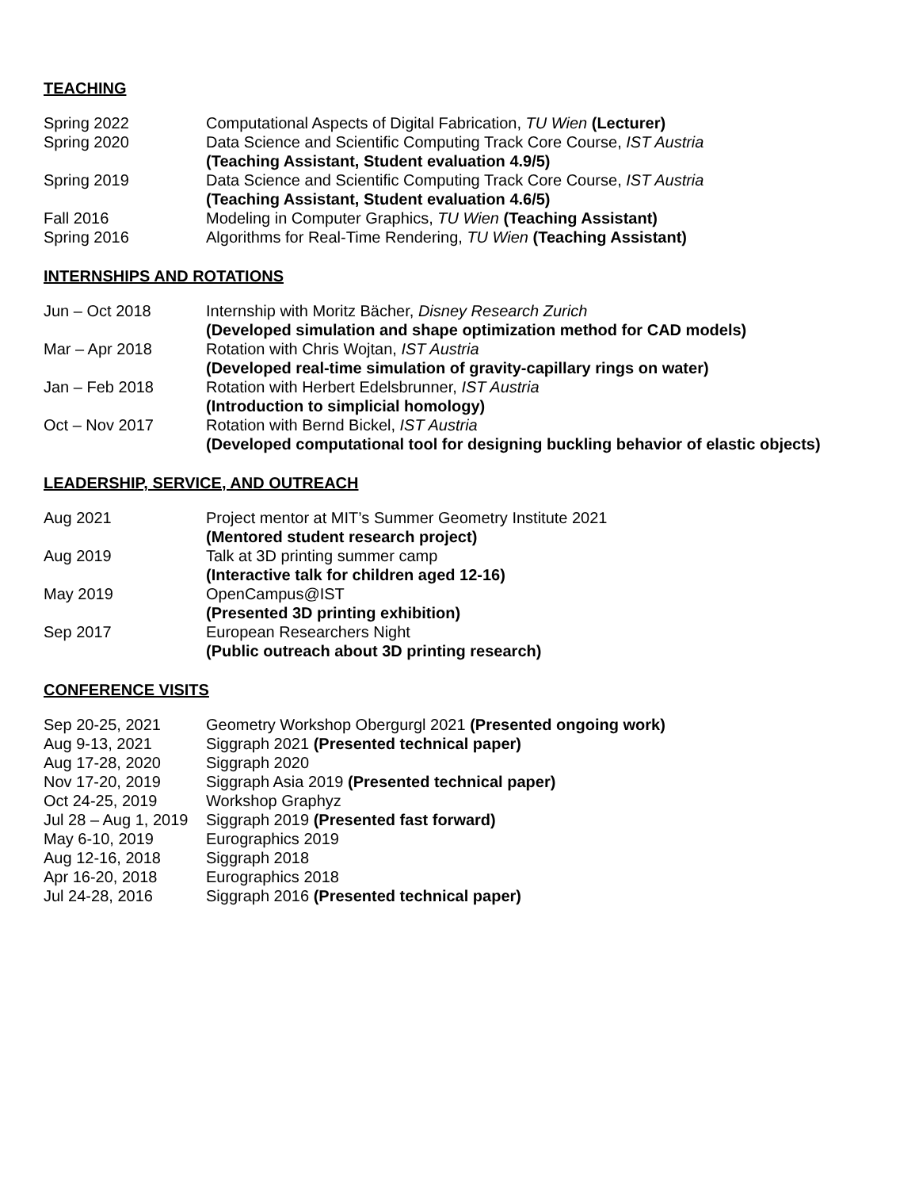TEACHING
Spring 2022 Computational Aspects of Digital Fabrication, TU Wien (Lecturer)
Spring 2020 Data Science and Scientific Computing Track Core Course, IST Austria
(Teaching Assistant, Student evaluation 4.9/5)
Spring 2019 Data Science and Scientific Computing Track Core Course, IST Austria
(Teaching Assistant, Student evaluation 4.6/5)
Fall 2016 Modeling in Computer Graphics, TU Wien (Teaching Assistant)
Spring 2016 Algorithms for Real-Time Rendering, TU Wien (Teaching Assistant)
INTERNSHIPS AND ROTATIONS
Jun – Oct 2018 Internship with Moritz Bächer, Disney Research Zurich
(Developed simulation and shape optimization method for CAD models)
Mar – Apr 2018 Rotation with Chris Wojtan, IST Austria
(Developed real-time simulation of gravity-capillary rings on water)
Jan – Feb 2018 Rotation with Herbert Edelsbrunner, IST Austria
(Introduction to simplicial homology)
Oct – Nov 2017 Rotation with Bernd Bickel, IST Austria
(Developed computational tool for designing buckling behavior of elastic objects)
LEADERSHIP, SERVICE, AND OUTREACH
Aug 2021 Project mentor at MIT’s Summer Geometry Institute 2021
(Mentored student research project)
Aug 2019 Talk at 3D printing summer camp
(Interactive talk for children aged 12-16)
May 2019 OpenCampus@IST
(Presented 3D printing exhibition)
Sep 2017 European Researchers Night
(Public outreach about 3D printing research)
CONFERENCE VISITS
Sep 20-25, 2021 Geometry Workshop Obergurgl 2021 (Presented ongoing work)
Aug 9-13, 2021 Siggraph 2021 (Presented technical paper)
Aug 17-28, 2020 Siggraph 2020
Nov 17-20, 2019 Siggraph Asia 2019 (Presented technical paper)
Oct 24-25, 2019 Workshop Graphyz
Jul 28 – Aug 1, 2019
Siggraph 2019 (Presented fast forward)
May 6-10, 2019 Eurographics 2019
Aug 12-16, 2018 Siggraph 2018
Apr 16-20, 2018 Eurographics 2018
Jul 24-28, 2016 Siggraph 2016 (Presented technical paper)